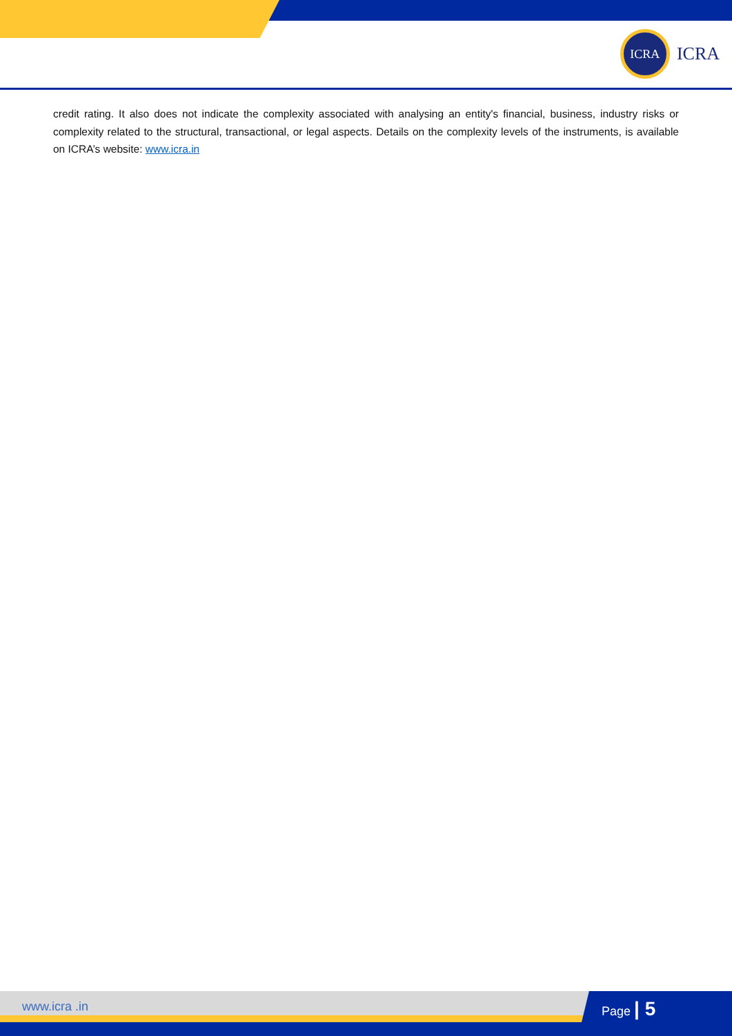ICRA
ICRA
credit rating. It also does not indicate the complexity associated with analysing an entity's financial, business, industry risks or complexity related to the structural, transactional, or legal aspects. Details on the complexity levels of the instruments, is available on ICRA’s website: www.icra.in
www.icra .in Page | 5